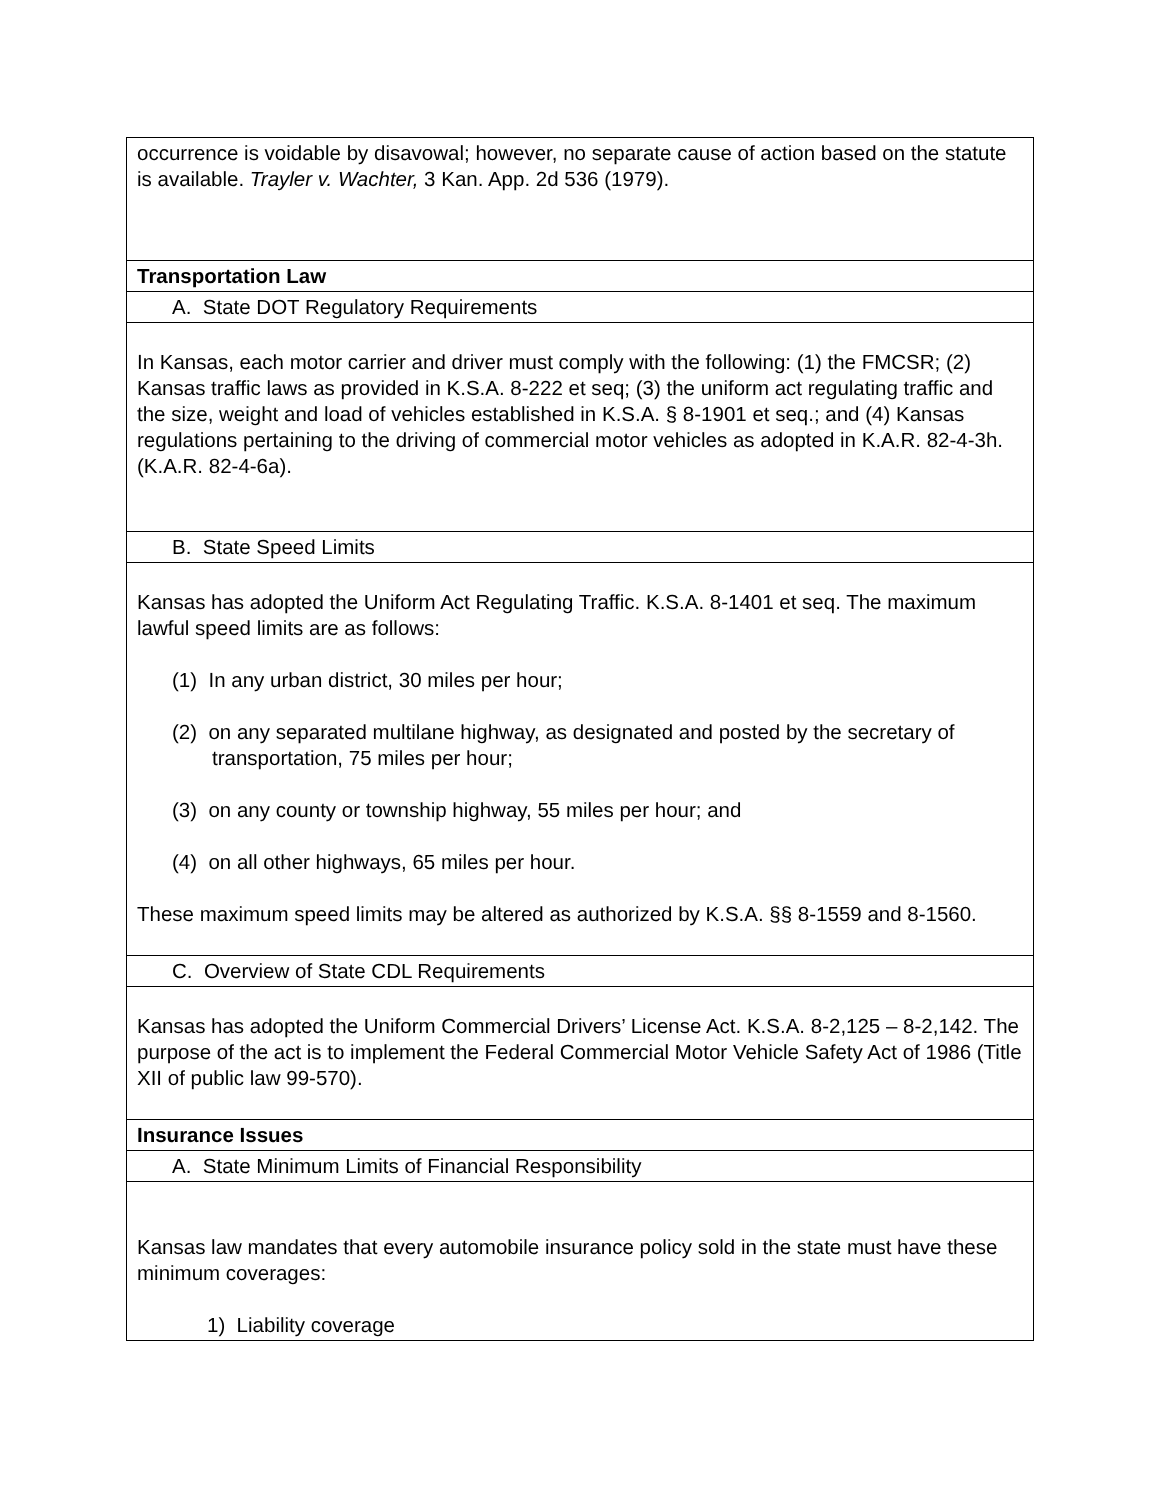| occurrence is voidable by disavowal; however, no separate cause of action based on the statute is available. Trayler v. Wachter, 3 Kan. App. 2d 536 (1979). |
| Transportation Law |
| A. State DOT Regulatory Requirements |
| In Kansas, each motor carrier and driver must comply with the following: (1) the FMCSR; (2) Kansas traffic laws as provided in K.S.A. 8-222 et seq; (3) the uniform act regulating traffic and the size, weight and load of vehicles established in K.S.A. § 8-1901 et seq.; and (4) Kansas regulations pertaining to the driving of commercial motor vehicles as adopted in K.A.R. 82-4-3h. (K.A.R. 82-4-6a). |
| B. State Speed Limits |
| Kansas has adopted the Uniform Act Regulating Traffic. K.S.A. 8-1401 et seq. The maximum lawful speed limits are as follows: (1) In any urban district, 30 miles per hour; (2) on any separated multilane highway, as designated and posted by the secretary of transportation, 75 miles per hour; (3) on any county or township highway, 55 miles per hour; and (4) on all other highways, 65 miles per hour. These maximum speed limits may be altered as authorized by K.S.A. §§ 8-1559 and 8-1560. |
| C. Overview of State CDL Requirements |
| Kansas has adopted the Uniform Commercial Drivers’ License Act. K.S.A. 8-2,125 – 8-2,142. The purpose of the act is to implement the Federal Commercial Motor Vehicle Safety Act of 1986 (Title XII of public law 99-570). |
| Insurance Issues |
| A. State Minimum Limits of Financial Responsibility |
| Kansas law mandates that every automobile insurance policy sold in the state must have these minimum coverages: 1) Liability coverage |